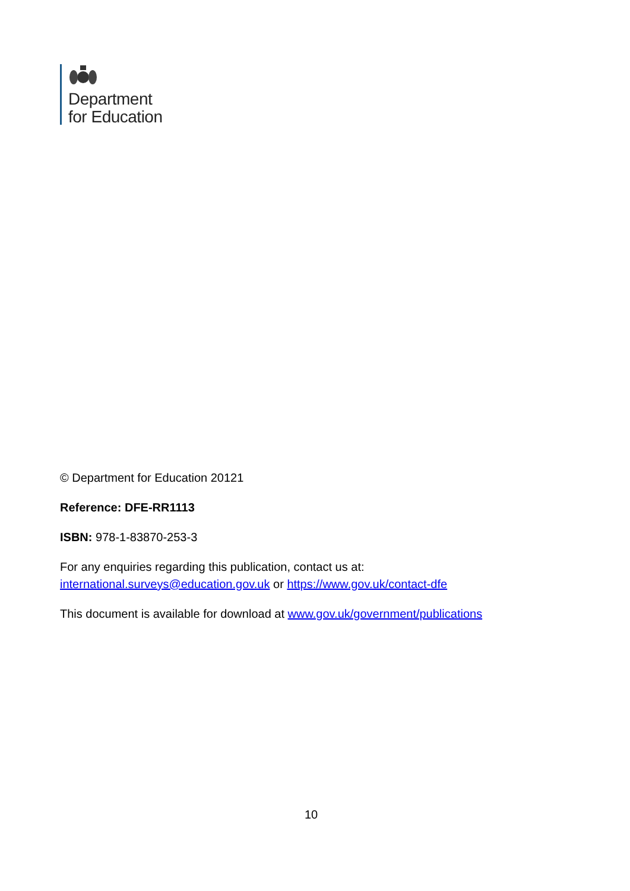Department
for Education
© Department for Education 20121
Reference: DFE-RR1113
ISBN: 978-1-83870-253-3
For any enquiries regarding this publication, contact us at:
international.surveys@education.gov.uk or https://www.gov.uk/contact-dfe
This document is available for download at www.gov.uk/government/publications
10